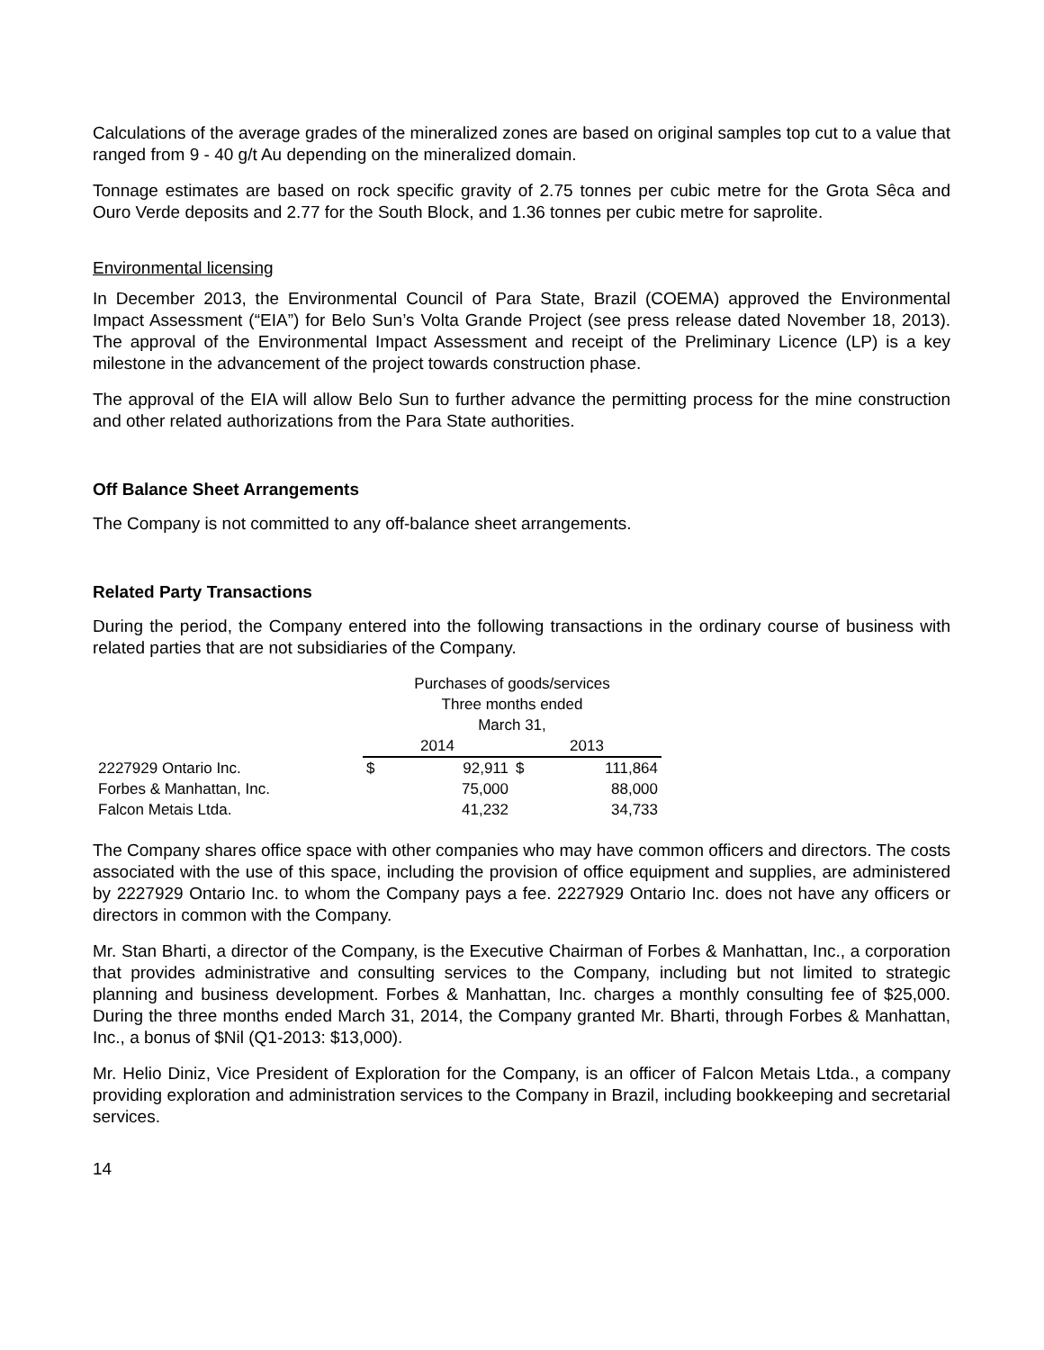Calculations of the average grades of the mineralized zones are based on original samples top cut to a value that ranged from 9 - 40 g/t Au depending on the mineralized domain.
Tonnage estimates are based on rock specific gravity of 2.75 tonnes per cubic metre for the Grota Sêca and Ouro Verde deposits and 2.77 for the South Block, and 1.36 tonnes per cubic metre for saprolite.
Environmental licensing
In December 2013, the Environmental Council of Para State, Brazil (COEMA) approved the Environmental Impact Assessment (“EIA”) for Belo Sun’s Volta Grande Project (see press release dated November 18, 2013). The approval of the Environmental Impact Assessment and receipt of the Preliminary Licence (LP) is a key milestone in the advancement of the project towards construction phase.
The approval of the EIA will allow Belo Sun to further advance the permitting process for the mine construction and other related authorizations from the Para State authorities.
Off Balance Sheet Arrangements
The Company is not committed to any off-balance sheet arrangements.
Related Party Transactions
During the period, the Company entered into the following transactions in the ordinary course of business with related parties that are not subsidiaries of the Company.
| | Purchases of goods/services Three months ended March 31, | | | |
| | 2014 | | 2013 | |
| 2227929 Ontario Inc. | $ | 92,911 | $ | 111,864 |
| Forbes & Manhattan, Inc. | | 75,000 | | 88,000 |
| Falcon Metais Ltda. | | 41,232 | | 34,733 |
The Company shares office space with other companies who may have common officers and directors. The costs associated with the use of this space, including the provision of office equipment and supplies, are administered by 2227929 Ontario Inc. to whom the Company pays a fee. 2227929 Ontario Inc. does not have any officers or directors in common with the Company.
Mr. Stan Bharti, a director of the Company, is the Executive Chairman of Forbes & Manhattan, Inc., a corporation that provides administrative and consulting services to the Company, including but not limited to strategic planning and business development. Forbes & Manhattan, Inc. charges a monthly consulting fee of $25,000. During the three months ended March 31, 2014, the Company granted Mr. Bharti, through Forbes & Manhattan, Inc., a bonus of $Nil (Q1-2013: $13,000).
Mr. Helio Diniz, Vice President of Exploration for the Company, is an officer of Falcon Metais Ltda., a company providing exploration and administration services to the Company in Brazil, including bookkeeping and secretarial services.
14